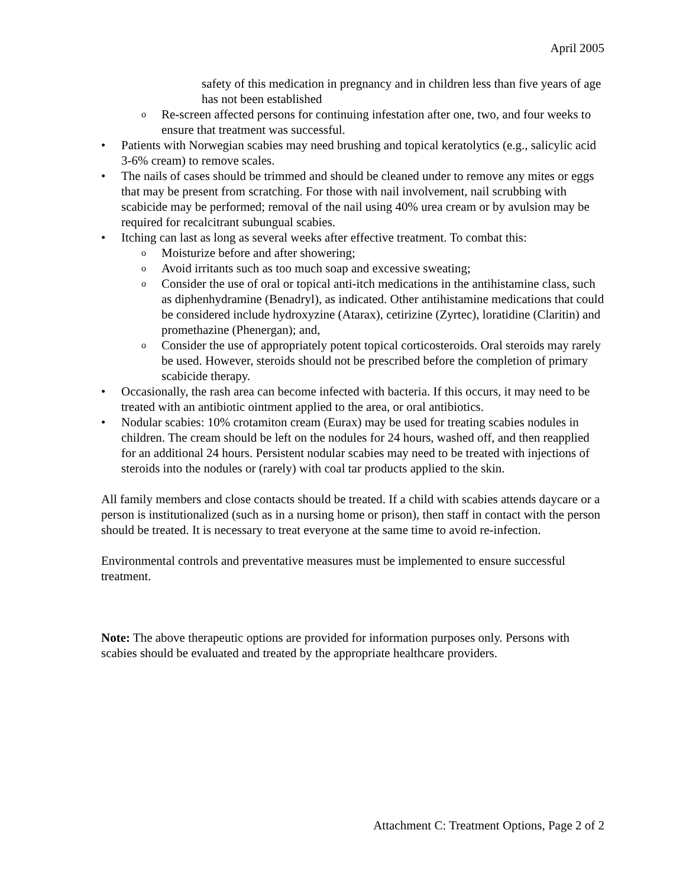April 2005
safety of this medication in pregnancy and in children less than five years of age has not been established
o Re-screen affected persons for continuing infestation after one, two, and four weeks to ensure that treatment was successful.
• Patients with Norwegian scabies may need brushing and topical keratolytics (e.g., salicylic acid 3-6% cream) to remove scales.
• The nails of cases should be trimmed and should be cleaned under to remove any mites or eggs that may be present from scratching. For those with nail involvement, nail scrubbing with scabicide may be performed; removal of the nail using 40% urea cream or by avulsion may be required for recalcitrant subungual scabies.
• Itching can last as long as several weeks after effective treatment. To combat this:
o Moisturize before and after showering;
o Avoid irritants such as too much soap and excessive sweating;
o Consider the use of oral or topical anti-itch medications in the antihistamine class, such as diphenhydramine (Benadryl), as indicated. Other antihistamine medications that could be considered include hydroxyzine (Atarax), cetirizine (Zyrtec), loratidine (Claritin) and promethazine (Phenergan); and,
o Consider the use of appropriately potent topical corticosteroids. Oral steroids may rarely be used. However, steroids should not be prescribed before the completion of primary scabicide therapy.
• Occasionally, the rash area can become infected with bacteria. If this occurs, it may need to be treated with an antibiotic ointment applied to the area, or oral antibiotics.
• Nodular scabies: 10% crotamiton cream (Eurax) may be used for treating scabies nodules in children. The cream should be left on the nodules for 24 hours, washed off, and then reapplied for an additional 24 hours. Persistent nodular scabies may need to be treated with injections of steroids into the nodules or (rarely) with coal tar products applied to the skin.
All family members and close contacts should be treated. If a child with scabies attends daycare or a person is institutionalized (such as in a nursing home or prison), then staff in contact with the person should be treated. It is necessary to treat everyone at the same time to avoid re-infection.
Environmental controls and preventative measures must be implemented to ensure successful treatment.
Note: The above therapeutic options are provided for information purposes only. Persons with scabies should be evaluated and treated by the appropriate healthcare providers.
Attachment C: Treatment Options, Page 2 of 2